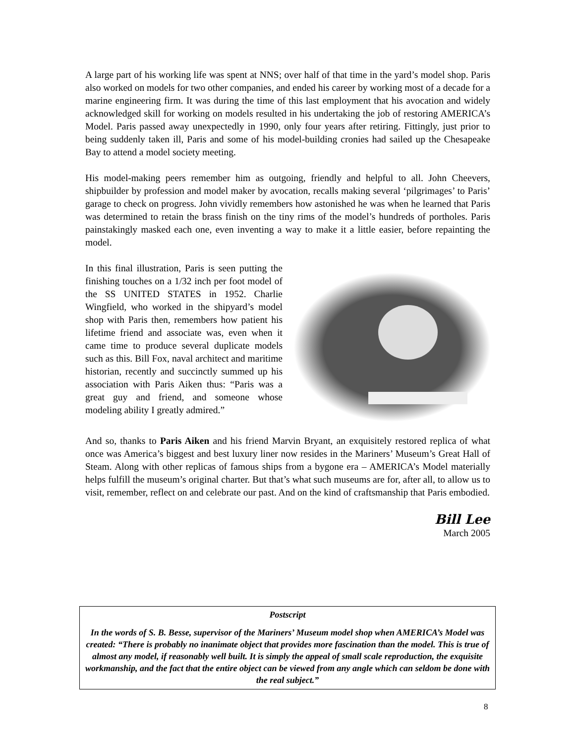A large part of his working life was spent at NNS; over half of that time in the yard’s model shop. Paris also worked on models for two other companies, and ended his career by working most of a decade for a marine engineering firm. It was during the time of this last employment that his avocation and widely acknowledged skill for working on models resulted in his undertaking the job of restoring AMERICA’s Model. Paris passed away unexpectedly in 1990, only four years after retiring. Fittingly, just prior to being suddenly taken ill, Paris and some of his model-building cronies had sailed up the Chesapeake Bay to attend a model society meeting.
His model-making peers remember him as outgoing, friendly and helpful to all. John Cheevers, shipbuilder by profession and model maker by avocation, recalls making several ‘pilgrimages’ to Paris’ garage to check on progress. John vividly remembers how astonished he was when he learned that Paris was determined to retain the brass finish on the tiny rims of the model’s hundreds of portholes. Paris painstakingly masked each one, even inventing a way to make it a little easier, before repainting the model.
In this final illustration, Paris is seen putting the finishing touches on a 1/32 inch per foot model of the SS UNITED STATES in 1952. Charlie Wingfield, who worked in the shipyard’s model shop with Paris then, remembers how patient his lifetime friend and associate was, even when it came time to produce several duplicate models such as this. Bill Fox, naval architect and maritime historian, recently and succinctly summed up his association with Paris Aiken thus: “Paris was a great guy and friend, and someone whose modeling ability I greatly admired.”
And so, thanks to Paris Aiken and his friend Marvin Bryant, an exquisitely restored replica of what once was America’s biggest and best luxury liner now resides in the Mariners’ Museum’s Great Hall of Steam. Along with other replicas of famous ships from a bygone era – AMERICA’s Model materially helps fulfill the museum’s original charter. But that’s what such museums are for, after all, to allow us to visit, remember, reflect on and celebrate our past. And on the kind of craftsmanship that Paris embodied.
Bill Lee
March 2005
Postscript
In the words of S. B. Besse, supervisor of the Mariners’ Museum model shop when AMERICA’s Model was created: “There is probably no inanimate object that provides more fascination than the model. This is true of almost any model, if reasonably well built. It is simply the appeal of small scale reproduction, the exquisite workmanship, and the fact that the entire object can be viewed from any angle which can seldom be done with the real subject.”
8